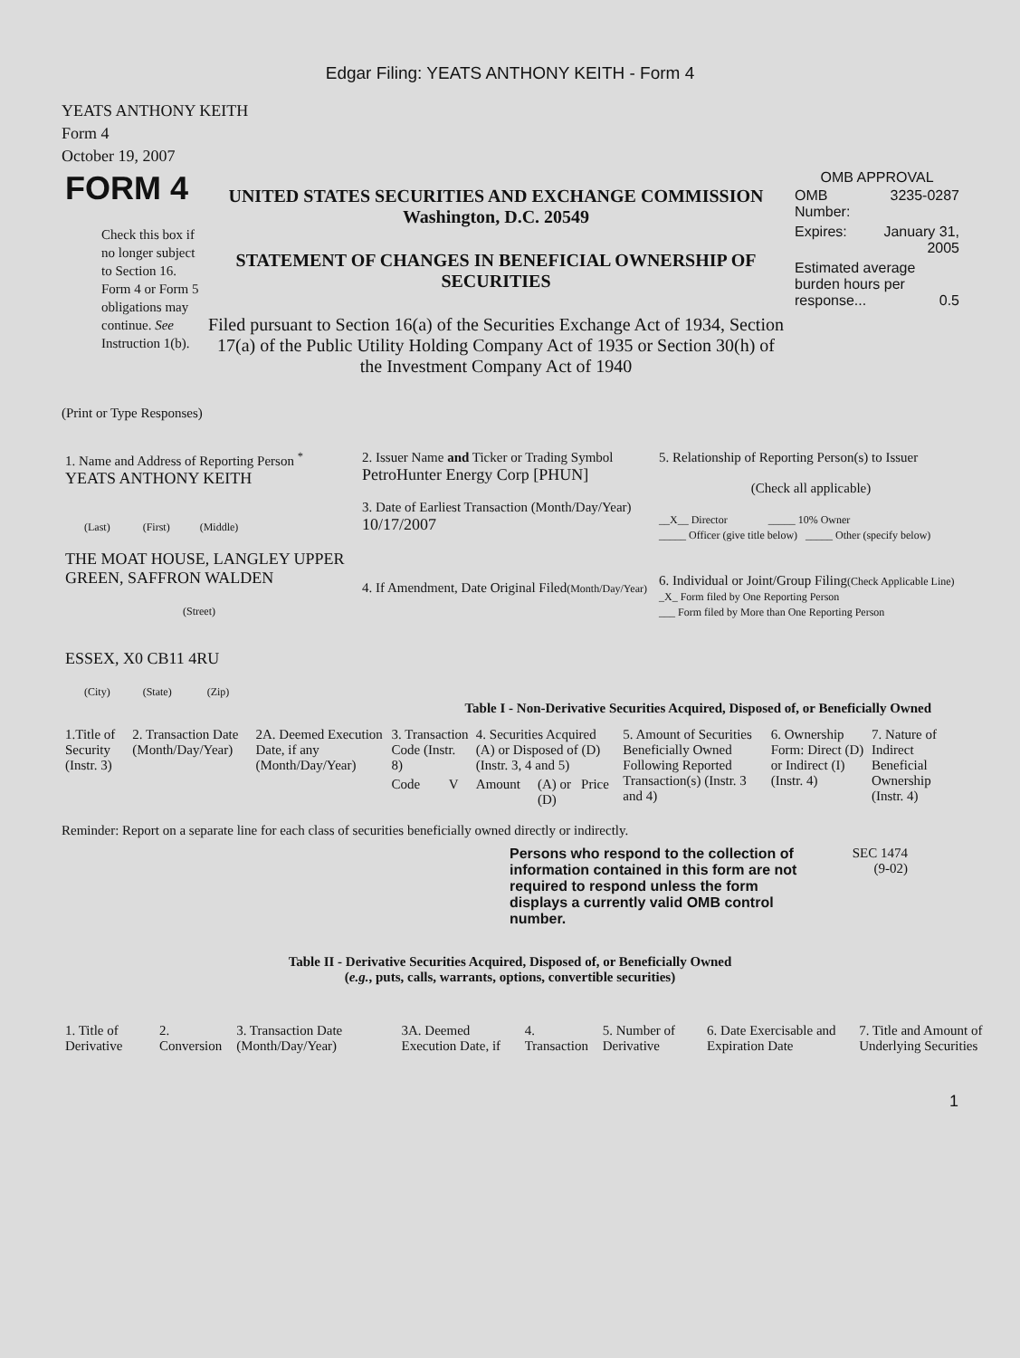Edgar Filing: YEATS ANTHONY KEITH - Form 4
YEATS ANTHONY KEITH
Form 4
October 19, 2007
| FORM 4 Check this box if no longer subject to Section 16. Form 4 or Form 5 obligations may continue. See Instruction 1(b). | UNITED STATES SECURITIES AND EXCHANGE COMMISSION Washington, D.C. 20549 STATEMENT OF CHANGES IN BENEFICIAL OWNERSHIP OF SECURITIES Filed pursuant to Section 16(a) of the Securities Exchange Act of 1934, Section 17(a) of the Public Utility Holding Company Act of 1935 or Section 30(h) of the Investment Company Act of 1940 | OMB APPROVAL / OMB Number: / 3235-0287 / / Expires: / January 31, 2005 / / Estimated average burden hours per response... 0.5 / / |
(Print or Type Responses)
| 1. Name and Address of Reporting Person <sup>*</sup> YEATS ANTHONY KEITH (Last) (First) (Middle) THE MOAT HOUSE, LANGLEY UPPER GREEN, SAFFRON WALDEN (Street) ESSEX, X0 CB11 4RU (City) (State) (Zip) | 2. Issuer Name and Ticker or Trading Symbol PetroHunter Energy Corp [PHUN] 3. Date of Earliest Transaction (Month/Day/Year) 10/17/2007 4. If Amendment, Date Original Filed (Month/Day/Year) | 5. Relationship of Reporting Person(s) to Issuer (Check all applicable) __X__ Director _____ 10% Owner _____ Officer (give title below) _____ Other (specify below) 6. Individual or Joint/Group Filing (Check Applicable Line) _X_ Form filed by One Reporting Person ___ Form filed by More than One Reporting Person |
Table I - Non-Derivative Securities Acquired, Disposed of, or Beneficially Owned
| 1.Title of Security (Instr. 3) | 2. Transaction Date (Month/Day/Year) | 2A. Deemed Execution Date, if any (Month/Day/Year) | 3. Transaction Code (Instr. 8) | | 4. Securities Acquired (A) or Disposed of (D) (Instr. 3, 4 and 5) | | | 5. Amount of Securities Beneficially Owned Following Reported Transaction(s) (Instr. 3 and 4) | 6. Ownership Form: Direct (D) or Indirect (I) (Instr. 4) | 7. Nature of Indirect Beneficial Ownership (Instr. 4) |
| --- | --- | --- | --- | --- | --- | --- | --- | --- | --- | --- |
| | | | Code | V | Amount | (A) or (D) | Price | | | |
Reminder: Report on a separate line for each class of securities beneficially owned directly or indirectly.
Persons who respond to the collection of information contained in this form are not required to respond unless the form displays a currently valid OMB control number.
SEC 1474
(9-02)
Table II - Derivative Securities Acquired, Disposed of, or Beneficially Owned
(e.g., puts, calls, warrants, options, convertible securities)
| 1. Title of Derivative | 2. Conversion | 3. Transaction Date (Month/Day/Year) | 3A. Deemed Execution Date, if | 4. Transaction | 5. Number of Derivative | 6. Date Exercisable and Expiration Date | 7. Title and Amount of Underlying Securities |
| --- | --- | --- | --- | --- | --- | --- | --- |
1